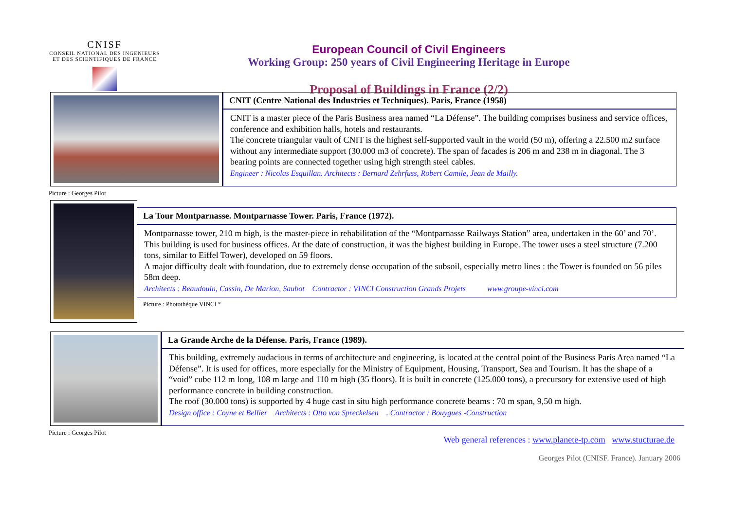CNISF
CONSEIL NATIONAL DES INGENIEURS
ET DES SCIENTIFIQUES DE FRANCE
European Council of Civil Engineers
Working Group: 250 years of Civil Engineering Heritage in Europe
Proposal of Buildings in France (2/2)
CNIT (Centre National des Industries et Techniques). Paris, France (1958)
CNIT is a master piece of the Paris Business area named “La Défense”. The building comprises business and service offices, conference and exhibition halls, hotels and restaurants.
The concrete triangular vault of CNIT is the highest self-supported vault in the world (50 m), offering a 22.500 m2 surface without any intermediate support (30.000 m3 of concrete). The span of facades is 206 m and 238 m in diagonal. The 3 bearing points are connected together using high strength steel cables.
Engineer : Nicolas Esquillan. Architects : Bernard Zehrfuss, Robert Camile, Jean de Mailly.
Picture : Georges Pilot
La Tour Montparnasse. Montparnasse Tower. Paris, France (1972).
Montparnasse tower, 210 m high, is the master-piece in rehabilitation of the “Montparnasse Railways Station” area, undertaken in the 60’ and 70’. This building is used for business offices. At the date of construction, it was the highest building in Europe. The tower uses a steel structure (7.200 tons, similar to Eiffel Tower), developed on 59 floors.
A major difficulty dealt with foundation, due to extremely dense occupation of the subsoil, especially metro lines : the Tower is founded on 56 piles 58m deep.
Architects : Beaudouin, Cassin, De Marion, Saubot Contractor : VINCI Construction Grands Projets www.groupe-vinci.com
Picture : Photothèque VINCI °
La Grande Arche de la Défense. Paris, France (1989).
This building, extremely audacious in terms of architecture and engineering, is located at the central point of the Business Paris Area named “La Défense”. It is used for offices, more especially for the Ministry of Equipment, Housing, Transport, Sea and Tourism. It has the shape of a “void” cube 112 m long, 108 m large and 110 m high (35 floors). It is built in concrete (125.000 tons), a precursory for extensive used of high performance concrete in building construction.
The roof (30.000 tons) is supported by 4 huge cast in situ high performance concrete beams : 70 m span, 9,50 m high.
Design office : Coyne et Bellier Architects : Otto von Spreckelsen . Contractor : Bouygues -Construction
Picture : Georges Pilot
Web general references : www.planete-tp.com www.stucturae.de
Georges Pilot (CNISF. France). January 2006